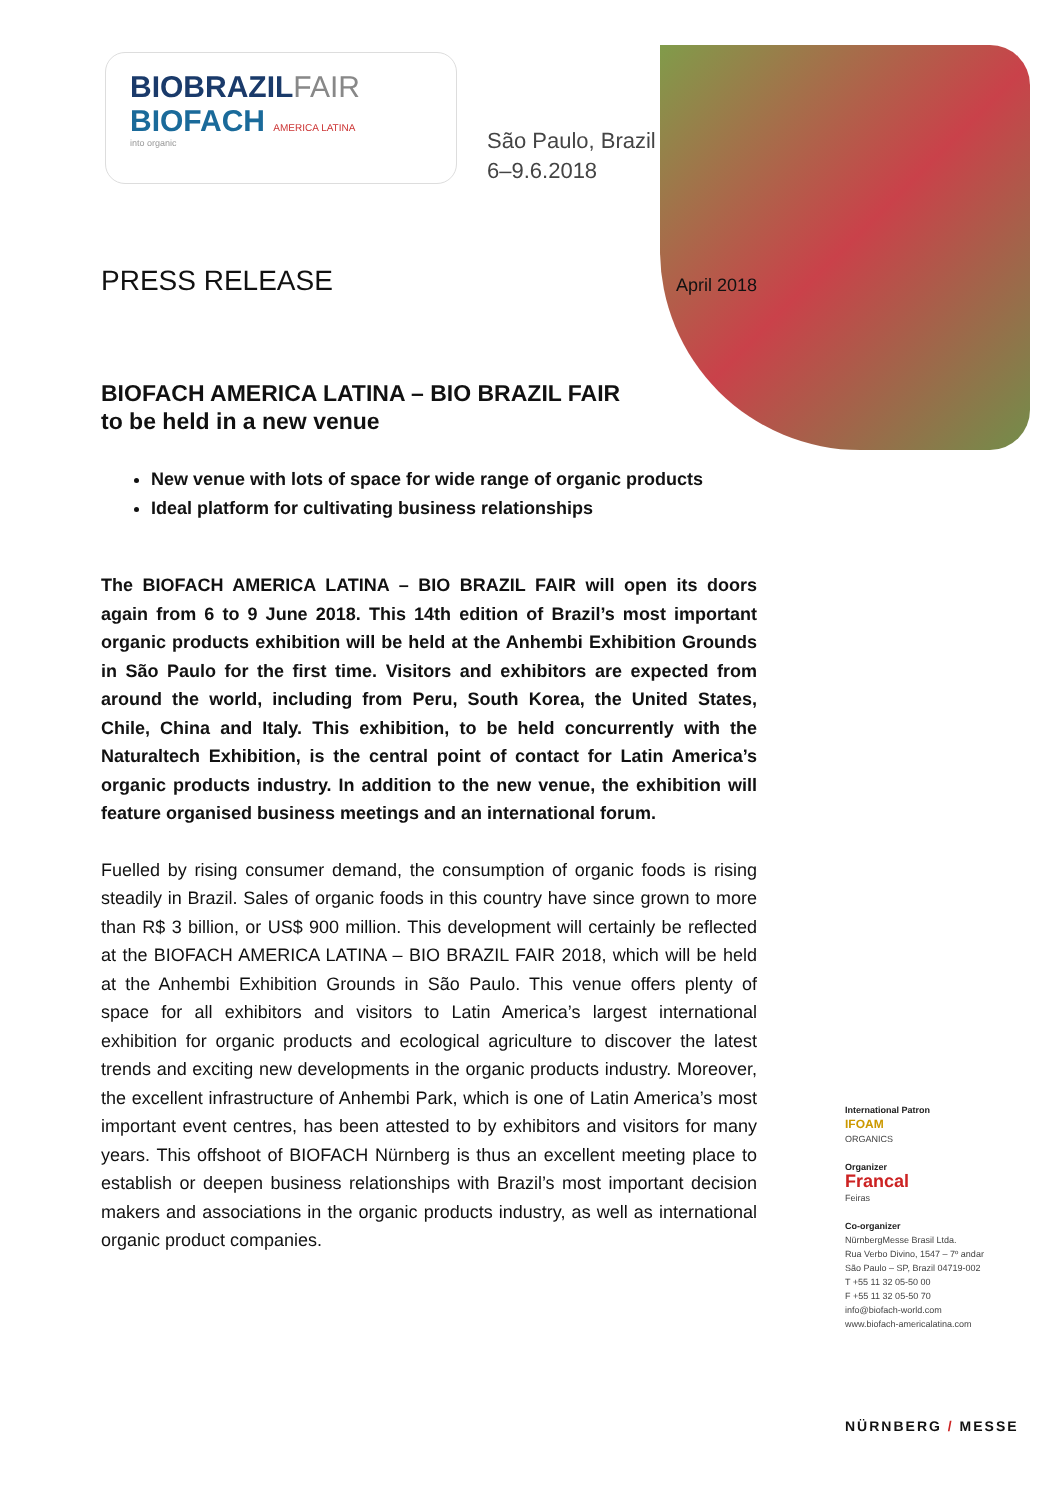BIOBRAZILFAIR
BIOFACH AMERICA LATINA
into organic
São Paulo, Brazil
6–9.6.2018
PRESS RELEASE
April 2018
BIOFACH AMERICA LATINA – BIO BRAZIL FAIR
to be held in a new venue
New venue with lots of space for wide range of organic products
Ideal platform for cultivating business relationships
The BIOFACH AMERICA LATINA – BIO BRAZIL FAIR will open its doors again from 6 to 9 June 2018. This 14th edition of Brazil’s most important organic products exhibition will be held at the Anhembi Exhibition Grounds in São Paulo for the first time. Visitors and exhibitors are expected from around the world, including from Peru, South Korea, the United States, Chile, China and Italy. This exhibition, to be held concurrently with the Naturaltech Exhibition, is the central point of contact for Latin America’s organic products industry. In addition to the new venue, the exhibition will feature organised business meetings and an international forum.
Fuelled by rising consumer demand, the consumption of organic foods is rising steadily in Brazil. Sales of organic foods in this country have since grown to more than R$ 3 billion, or US$ 900 million. This development will certainly be reflected at the BIOFACH AMERICA LATINA – BIO BRAZIL FAIR 2018, which will be held at the Anhembi Exhibition Grounds in São Paulo. This venue offers plenty of space for all exhibitors and visitors to Latin America’s largest international exhibition for organic products and ecological agriculture to discover the latest trends and exciting new developments in the organic products industry. Moreover, the excellent infrastructure of Anhembi Park, which is one of Latin America’s most important event centres, has been attested to by exhibitors and visitors for many years. This offshoot of BIOFACH Nürnberg is thus an excellent meeting place to establish or deepen business relationships with Brazil’s most important decision makers and associations in the organic products industry, as well as international organic product companies.
International Patron
IFOAM
ORGANICS
Organizer
Francal
Feiras
Co-organizer
NürnbergMesse Brasil Ltda.
Rua Verbo Divino, 1547 – 7º andar
São Paulo – SP, Brazil 04719-002
T +55 11 32 05-50 00
F +55 11 32 05-50 70
info@biofach-world.com
www.biofach-americalatina.com
NÜRNBERG / MESSE